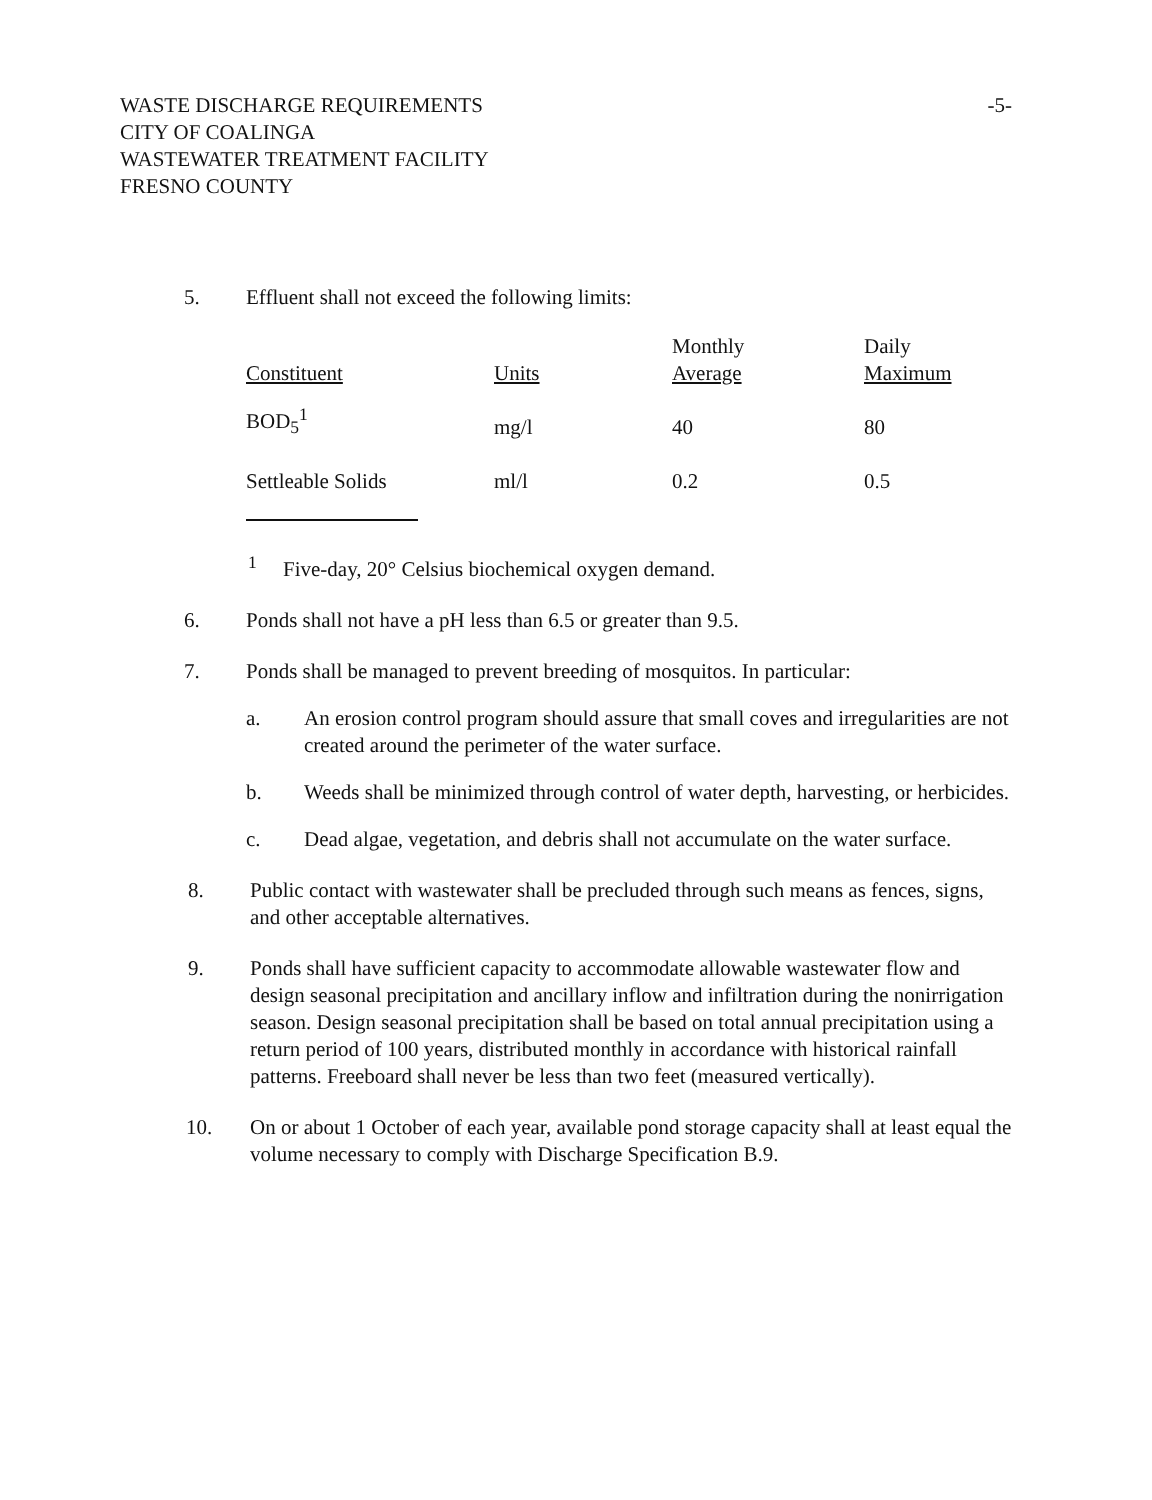WASTE DISCHARGE REQUIREMENTS
CITY OF COALINGA
WASTEWATER TREATMENT FACILITY
FRESNO COUNTY
-5-
5. Effluent shall not exceed the following limits:
| Constituent | Units | Monthly Average | Daily Maximum |
| BOD<sub>5</sub><sup>1</sup> | mg/l | 40 | 80 |
| Settleable Solids | ml/l | 0.2 | 0.5 |
<sup>1</sup> Five-day, 20° Celsius biochemical oxygen demand.
6. Ponds shall not have a pH less than 6.5 or greater than 9.5.
7. Ponds shall be managed to prevent breeding of mosquitos. In particular:
a. An erosion control program should assure that small coves and irregularities are not created around the perimeter of the water surface.
b. Weeds shall be minimized through control of water depth, harvesting, or herbicides.
c. Dead algae, vegetation, and debris shall not accumulate on the water surface.
8. Public contact with wastewater shall be precluded through such means as fences, signs, and other acceptable alternatives.
9. Ponds shall have sufficient capacity to accommodate allowable wastewater flow and design seasonal precipitation and ancillary inflow and infiltration during the nonirrigation season. Design seasonal precipitation shall be based on total annual precipitation using a return period of 100 years, distributed monthly in accordance with historical rainfall patterns. Freeboard shall never be less than two feet (measured vertically).
10. On or about 1 October of each year, available pond storage capacity shall at least equal the volume necessary to comply with Discharge Specification B.9.